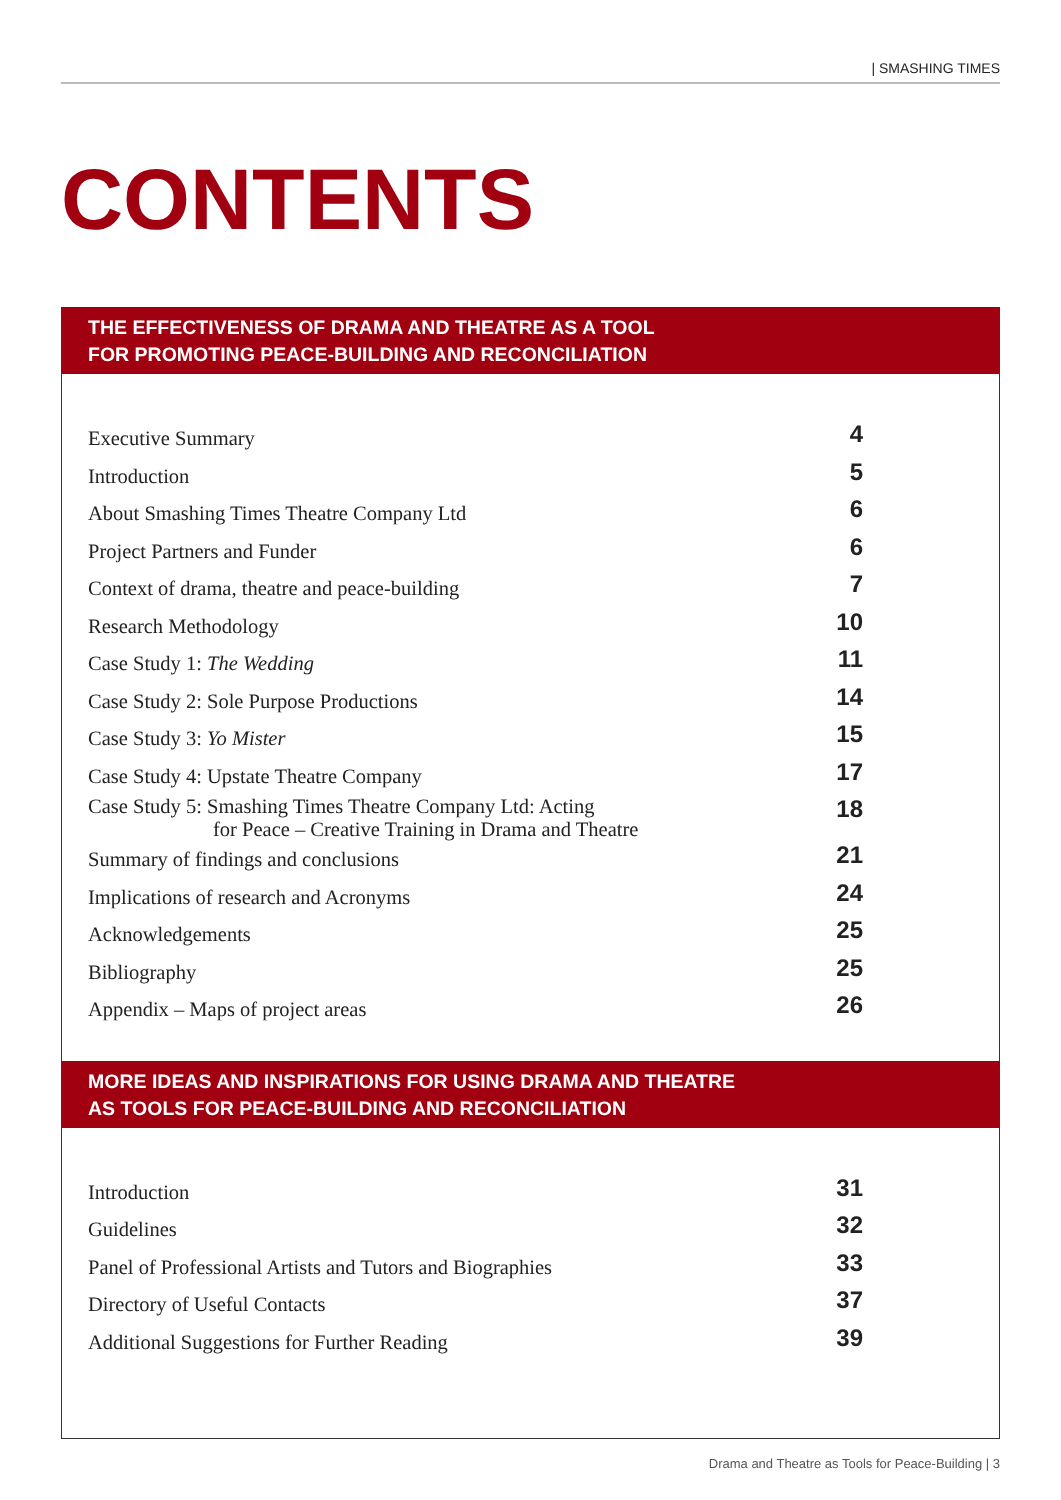| SMASHING TIMES
CONTENTS
THE EFFECTIVENESS OF DRAMA AND THEATRE AS A TOOL
FOR PROMOTING PEACE-BUILDING AND RECONCILIATION
| Executive Summary | 4 |
| Introduction | 5 |
| About Smashing Times Theatre Company Ltd | 6 |
| Project Partners and Funder | 6 |
| Context of drama, theatre and peace-building | 7 |
| Research Methodology | 10 |
| Case Study 1: The Wedding | 11 |
| Case Study 2: Sole Purpose Productions | 14 |
| Case Study 3: Yo Mister | 15 |
| Case Study 4: Upstate Theatre Company | 17 |
| Case Study 5: Smashing Times Theatre Company Ltd: Acting for Peace – Creative Training in Drama and Theatre | 18 |
| Summary of findings and conclusions | 21 |
| Implications of research and Acronyms | 24 |
| Acknowledgements | 25 |
| Bibliography | 25 |
| Appendix – Maps of project areas | 26 |
MORE IDEAS AND INSPIRATIONS FOR USING DRAMA AND THEATRE
AS TOOLS FOR PEACE-BUILDING AND RECONCILIATION
| Introduction | 31 |
| Guidelines | 32 |
| Panel of Professional Artists and Tutors and Biographies | 33 |
| Directory of Useful Contacts | 37 |
| Additional Suggestions for Further Reading | 39 |
Drama and Theatre as Tools for Peace-Building | 3